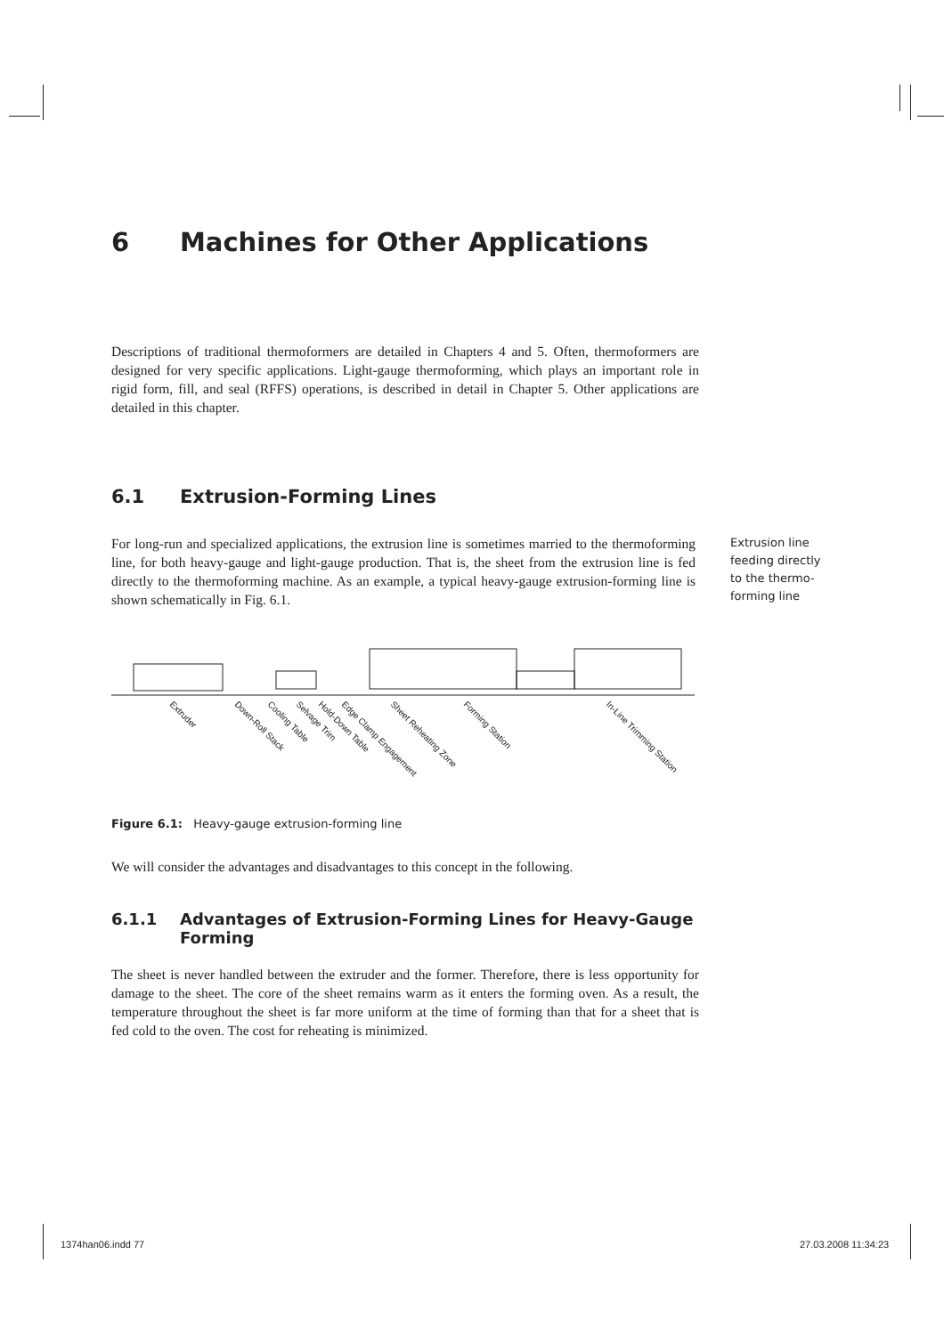6 Machines for Other Applications
Descriptions of traditional thermoformers are detailed in Chapters 4 and 5. Often, thermoformers are designed for very specific applications. Light-gauge thermoforming, which plays an important role in rigid form, fill, and seal (RFFS) operations, is described in detail in Chapter 5. Other applications are detailed in this chapter.
6.1 Extrusion-Forming Lines
For long-run and specialized applications, the extrusion line is sometimes married to the thermoforming line, for both heavy-gauge and light-gauge production. That is, the sheet from the extrusion line is fed directly to the thermoforming machine. As an example, a typical heavy-gauge extrusion-forming line is shown schematically in Fig. 6.1.
Extrusion line feeding directly to the thermo-forming line
Extruder
Down-Roll Stack
Cooling Table
Selvage Trim
Hold-Down Table
Edge Clamp Engagement
Sheet Reheating Zone
Forming Station
In-Line Trimming Station
Figure 6.1: Heavy-gauge extrusion-forming line
We will consider the advantages and disadvantages to this concept in the following.
6.1.1 Advantages of Extrusion-Forming Lines for Heavy-Gauge Forming
The sheet is never handled between the extruder and the former. Therefore, there is less opportunity for damage to the sheet. The core of the sheet remains warm as it enters the forming oven. As a result, the temperature throughout the sheet is far more uniform at the time of forming than that for a sheet that is fed cold to the oven. The cost for reheating is minimized.
1374han06.indd 77 27.03.2008 11:34:23